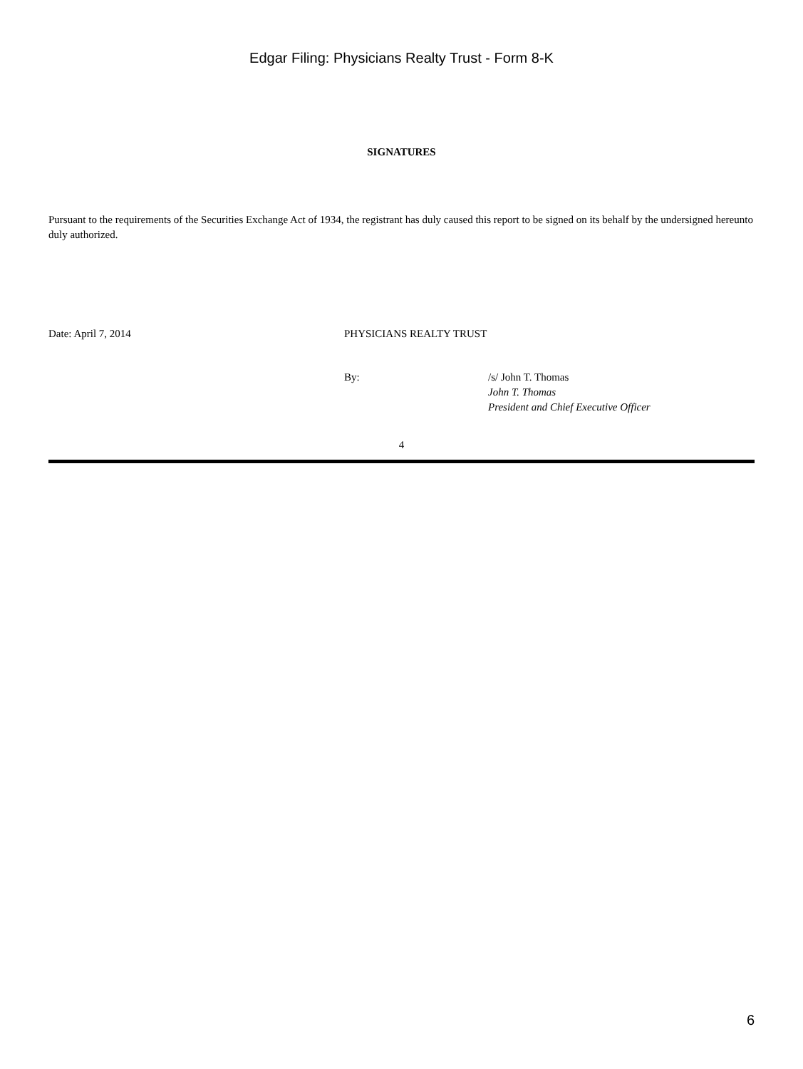Edgar Filing: Physicians Realty Trust - Form 8-K
SIGNATURES
Pursuant to the requirements of the Securities Exchange Act of 1934, the registrant has duly caused this report to be signed on its behalf by the undersigned hereunto duly authorized.
| Date: April 7, 2014 | PHYSICIANS REALTY TRUST | |
| | By: | /s/ John T. Thomas John T. Thomas President and Chief Executive Officer |
4
6